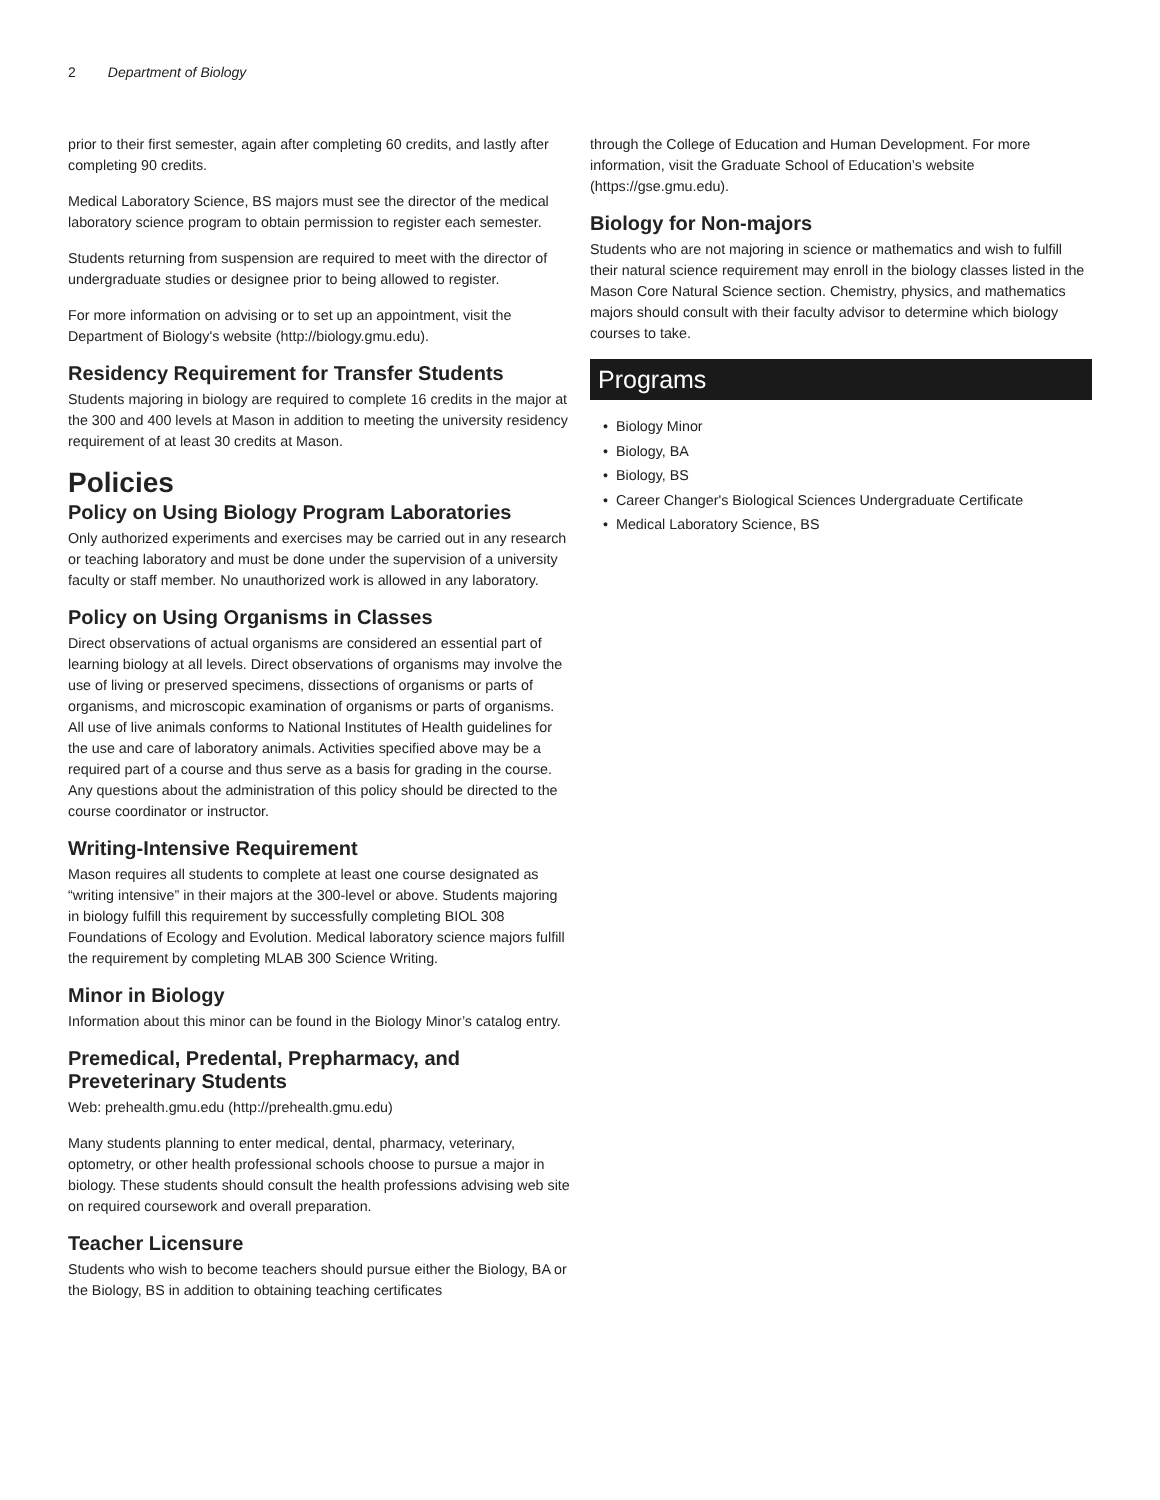2 Department of Biology
prior to their first semester, again after completing 60 credits, and lastly after completing 90 credits.
Medical Laboratory Science, BS majors must see the director of the medical laboratory science program to obtain permission to register each semester.
Students returning from suspension are required to meet with the director of undergraduate studies or designee prior to being allowed to register.
For more information on advising or to set up an appointment, visit the Department of Biology's website (http://biology.gmu.edu).
Residency Requirement for Transfer Students
Students majoring in biology are required to complete 16 credits in the major at the 300 and 400 levels at Mason in addition to meeting the university residency requirement of at least 30 credits at Mason.
Policies
Policy on Using Biology Program Laboratories
Only authorized experiments and exercises may be carried out in any research or teaching laboratory and must be done under the supervision of a university faculty or staff member. No unauthorized work is allowed in any laboratory.
Policy on Using Organisms in Classes
Direct observations of actual organisms are considered an essential part of learning biology at all levels. Direct observations of organisms may involve the use of living or preserved specimens, dissections of organisms or parts of organisms, and microscopic examination of organisms or parts of organisms. All use of live animals conforms to National Institutes of Health guidelines for the use and care of laboratory animals. Activities specified above may be a required part of a course and thus serve as a basis for grading in the course. Any questions about the administration of this policy should be directed to the course coordinator or instructor.
Writing-Intensive Requirement
Mason requires all students to complete at least one course designated as “writing intensive” in their majors at the 300-level or above. Students majoring in biology fulfill this requirement by successfully completing BIOL 308 Foundations of Ecology and Evolution. Medical laboratory science majors fulfill the requirement by completing MLAB 300 Science Writing.
Minor in Biology
Information about this minor can be found in the Biology Minor’s catalog entry.
Premedical, Predental, Prepharmacy, and Preveterinary Students
Web: prehealth.gmu.edu (http://prehealth.gmu.edu)
Many students planning to enter medical, dental, pharmacy, veterinary, optometry, or other health professional schools choose to pursue a major in biology. These students should consult the health professions advising web site on required coursework and overall preparation.
Teacher Licensure
Students who wish to become teachers should pursue either the Biology, BA or the Biology, BS in addition to obtaining teaching certificates
through the College of Education and Human Development. For more information, visit the Graduate School of Education’s website (https://gse.gmu.edu).
Biology for Non-majors
Students who are not majoring in science or mathematics and wish to fulfill their natural science requirement may enroll in the biology classes listed in the Mason Core Natural Science section. Chemistry, physics, and mathematics majors should consult with their faculty advisor to determine which biology courses to take.
Programs
Biology Minor
Biology, BA
Biology, BS
Career Changer's Biological Sciences Undergraduate Certificate
Medical Laboratory Science, BS